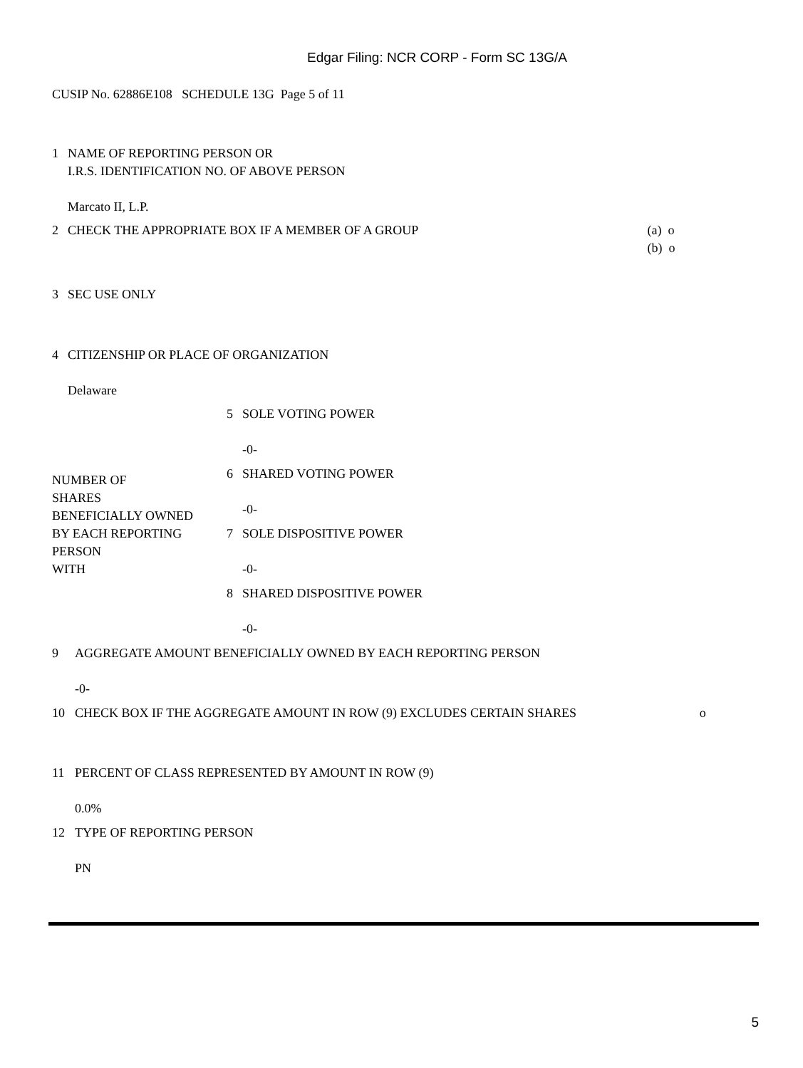Edgar Filing: NCR CORP - Form SC 13G/A
CUSIP No. 62886E108 SCHEDULE 13G Page 5 of 11
| 1 | NAME OF REPORTING PERSON OR I.R.S. IDENTIFICATION NO. OF ABOVE PERSON Marcato II, L.P. | |
| 2 | CHECK THE APPROPRIATE BOX IF A MEMBER OF A GROUP | (a) o (b) o |
| 3 | SEC USE ONLY | |
| 4 | CITIZENSHIP OR PLACE OF ORGANIZATION Delaware | |
| NUMBER OF SHARES BENEFICIALLY OWNED BY EACH REPORTING PERSON WITH | 5 | SOLE VOTING POWER -0- |
| | 6 | SHARED VOTING POWER -0- |
| | 7 | SOLE DISPOSITIVE POWER -0- |
| | 8 | SHARED DISPOSITIVE POWER -0- |
| 9 | AGGREGATE AMOUNT BENEFICIALLY OWNED BY EACH REPORTING PERSON -0- | |
| 10 | CHECK BOX IF THE AGGREGATE AMOUNT IN ROW (9) EXCLUDES CERTAIN SHARES | o |
| 11 | PERCENT OF CLASS REPRESENTED BY AMOUNT IN ROW (9) 0.0% | |
| 12 | TYPE OF REPORTING PERSON PN | |
5